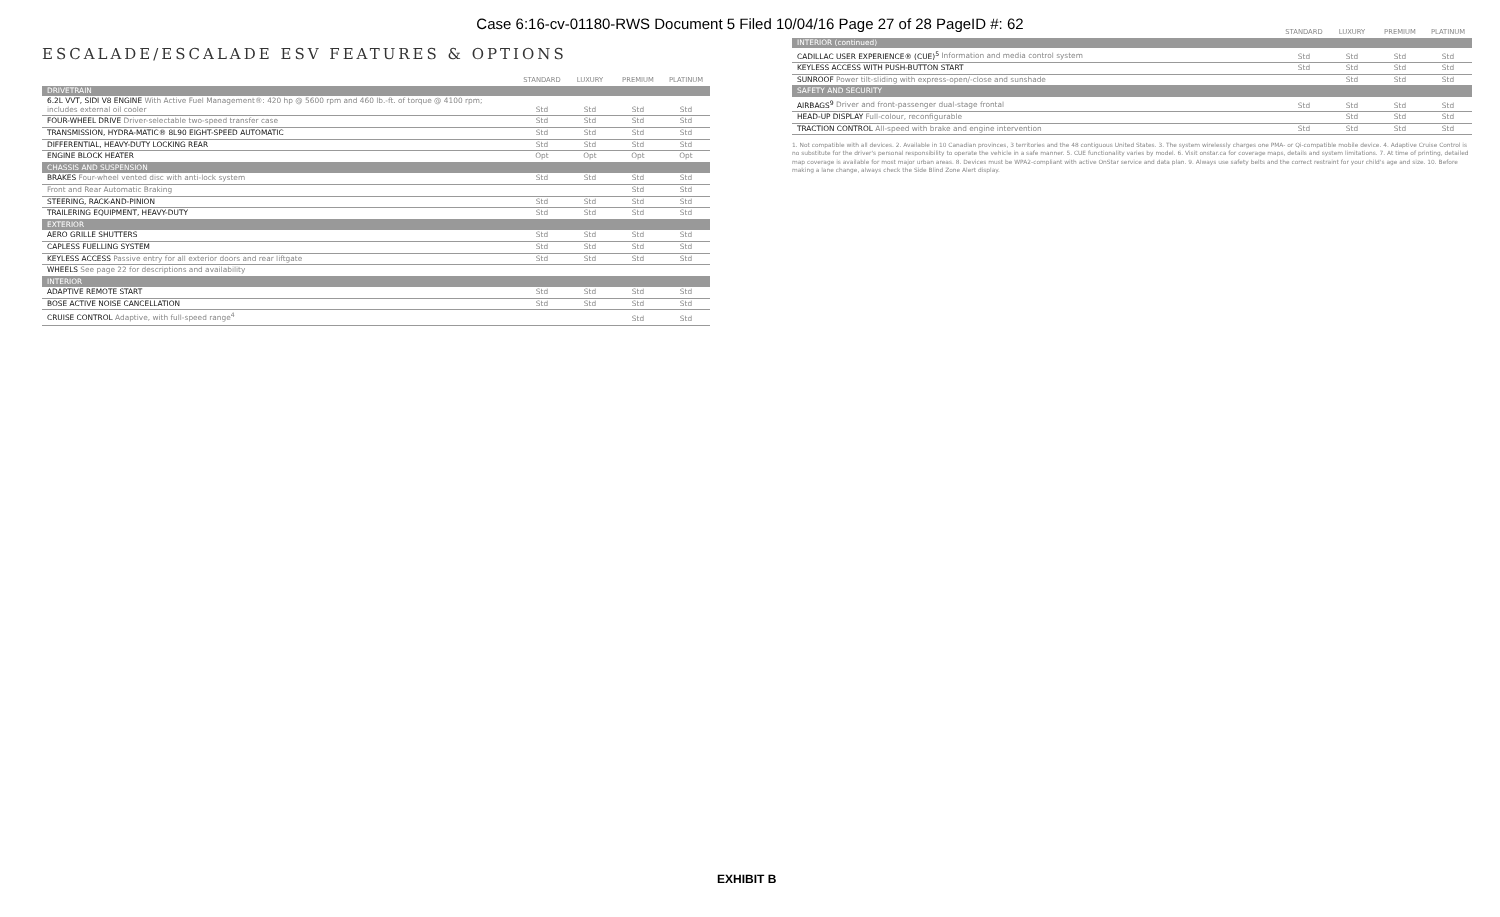Case 6:16-cv-01180-RWS Document 5 Filed 10/04/16 Page 27 of 28 PageID #: 62
ESCALADE/ESCALADE ESV FEATURES & OPTIONS
| | STANDARD | LUXURY | PREMIUM | PLATINUM |
| --- | --- | --- | --- | --- |
| DRIVETRAIN | | | | |
| 6.2L VVT, SIDI V8 ENGINE With Active Fuel Management®: 420 hp @ 5600 rpm and 460 lb.-ft. of torque @ 4100 rpm; includes external oil cooler | Std | Std | Std | Std |
| FOUR-WHEEL DRIVE Driver-selectable two-speed transfer case | Std | Std | Std | Std |
| TRANSMISSION, HYDRA-MATIC® 8L90 EIGHT-SPEED AUTOMATIC | Std | Std | Std | Std |
| DIFFERENTIAL, HEAVY-DUTY LOCKING REAR | Std | Std | Std | Std |
| ENGINE BLOCK HEATER | Opt | Opt | Opt | Opt |
| CHASSIS AND SUSPENSION | | | | |
| BRAKES Four-wheel vented disc with anti-lock system | Std | Std | Std | Std |
| Front and Rear Automatic Braking | | | Std | Std |
| STEERING, RACK-AND-PINION | Std | Std | Std | Std |
| TRAILERING EQUIPMENT, HEAVY-DUTY | Std | Std | Std | Std |
| EXTERIOR | | | | |
| AERO GRILLE SHUTTERS | Std | Std | Std | Std |
| CAPLESS FUELLING SYSTEM | Std | Std | Std | Std |
| KEYLESS ACCESS Passive entry for all exterior doors and rear liftgate | Std | Std | Std | Std |
| WHEELS See page 22 for descriptions and availability | | | | |
| INTERIOR | | | | |
| ADAPTIVE REMOTE START | Std | Std | Std | Std |
| BOSE ACTIVE NOISE CANCELLATION | Std | Std | Std | Std |
| CRUISE CONTROL Adaptive, with full-speed range<sup>4</sup> | | | Std | Std |
| | STANDARD | LUXURY | PREMIUM | PLATINUM |
| --- | --- | --- | --- | --- |
| INTERIOR (continued) | | | | |
| CADILLAC USER EXPERIENCE® (CUE)<sup>5</sup> Information and media control system | Std | Std | Std | Std |
| KEYLESS ACCESS WITH PUSH-BUTTON START | Std | Std | Std | Std |
| SUNROOF Power tilt-sliding with express-open/-close and sunshade | | Std | Std | Std |
| SAFETY AND SECURITY | | | | |
| AIRBAGS<sup>9</sup> Driver and front-passenger dual-stage frontal | Std | Std | Std | Std |
| HEAD-UP DISPLAY Full-colour, reconfigurable | | Std | Std | Std |
| TRACTION CONTROL All-speed with brake and engine intervention | Std | Std | Std | Std |
1. Not compatible with all devices. 2. Available in 10 Canadian provinces, 3 territories and the 48 contiguous United States. 3. The system wirelessly charges one PMA- or Qi-compatible mobile device. 4. Adaptive Cruise Control is no substitute for the driver's personal responsibility to operate the vehicle in a safe manner. 5. CUE functionality varies by model. 6. Visit onstar.ca for coverage maps, details and system limitations. 7. At time of printing, detailed map coverage is available for most major urban areas. 8. Devices must be WPA2-compliant with active OnStar service and data plan. 9. Always use safety belts and the correct restraint for your child's age and size. 10. Before making a lane change, always check the Side Blind Zone Alert display.
EXHIBIT B